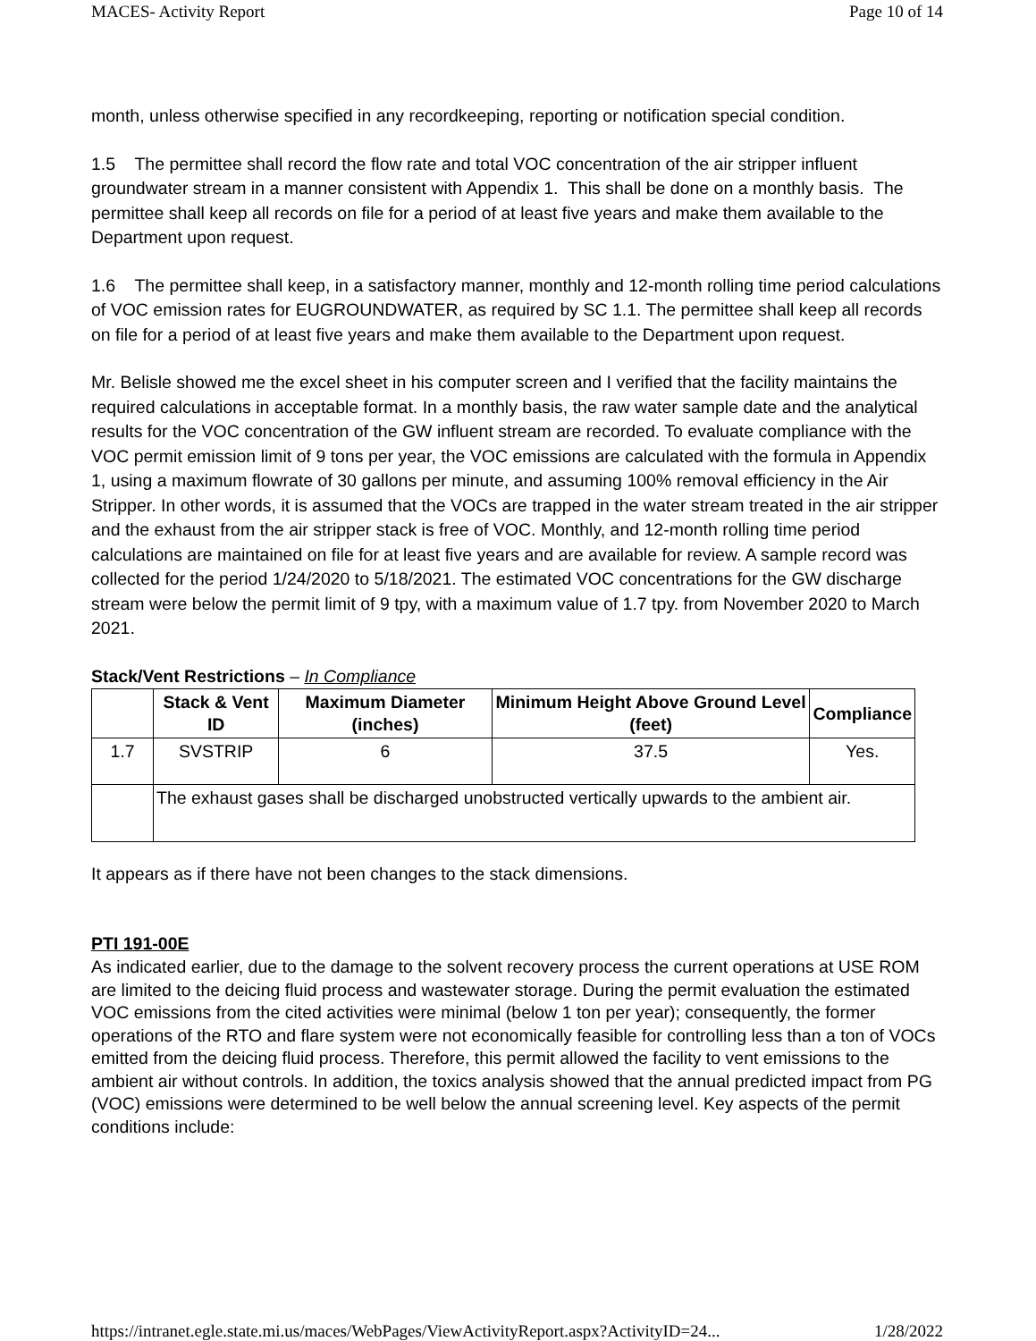MACES- Activity Report Page 10 of 14
month, unless otherwise specified in any recordkeeping, reporting or notification special condition.
1.5 The permittee shall record the flow rate and total VOC concentration of the air stripper influent groundwater stream in a manner consistent with Appendix 1. This shall be done on a monthly basis. The permittee shall keep all records on file for a period of at least five years and make them available to the Department upon request.
1.6 The permittee shall keep, in a satisfactory manner, monthly and 12-month rolling time period calculations of VOC emission rates for EUGROUNDWATER, as required by SC 1.1. The permittee shall keep all records on file for a period of at least five years and make them available to the Department upon request.
Mr. Belisle showed me the excel sheet in his computer screen and I verified that the facility maintains the required calculations in acceptable format. In a monthly basis, the raw water sample date and the analytical results for the VOC concentration of the GW influent stream are recorded. To evaluate compliance with the VOC permit emission limit of 9 tons per year, the VOC emissions are calculated with the formula in Appendix 1, using a maximum flowrate of 30 gallons per minute, and assuming 100% removal efficiency in the Air Stripper. In other words, it is assumed that the VOCs are trapped in the water stream treated in the air stripper and the exhaust from the air stripper stack is free of VOC. Monthly, and 12-month rolling time period calculations are maintained on file for at least five years and are available for review. A sample record was collected for the period 1/24/2020 to 5/18/2021. The estimated VOC concentrations for the GW discharge stream were below the permit limit of 9 tpy, with a maximum value of 1.7 tpy. from November 2020 to March 2021.
Stack/Vent Restrictions – In Compliance
| | Stack & Vent ID | Maximum Diameter (inches) | Minimum Height Above Ground Level (feet) | Compliance |
| --- | --- | --- | --- | --- |
| 1.7 | SVSTRIP | 6 | 37.5 | Yes. |
| | The exhaust gases shall be discharged unobstructed vertically upwards to the ambient air. | | | |
It appears as if there have not been changes to the stack dimensions.
PTI 191-00E
As indicated earlier, due to the damage to the solvent recovery process the current operations at USE ROM are limited to the deicing fluid process and wastewater storage. During the permit evaluation the estimated VOC emissions from the cited activities were minimal (below 1 ton per year); consequently, the former operations of the RTO and flare system were not economically feasible for controlling less than a ton of VOCs emitted from the deicing fluid process. Therefore, this permit allowed the facility to vent emissions to the ambient air without controls. In addition, the toxics analysis showed that the annual predicted impact from PG (VOC) emissions were determined to be well below the annual screening level. Key aspects of the permit conditions include:
https://intranet.egle.state.mi.us/maces/WebPages/ViewActivityReport.aspx?ActivityID=24... 1/28/2022